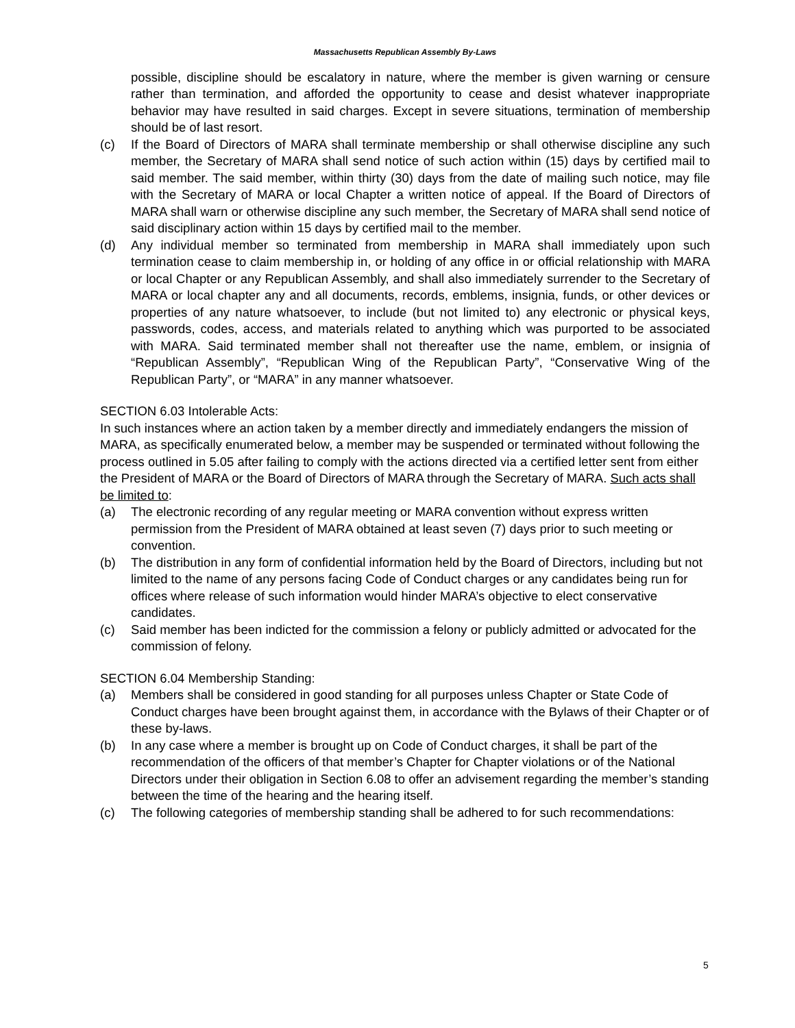Massachusetts Republican Assembly By-Laws
possible, discipline should be escalatory in nature, where the member is given warning or censure rather than termination, and afforded the opportunity to cease and desist whatever inappropriate behavior may have resulted in said charges. Except in severe situations, termination of membership should be of last resort.
(c) If the Board of Directors of MARA shall terminate membership or shall otherwise discipline any such member, the Secretary of MARA shall send notice of such action within (15) days by certified mail to said member. The said member, within thirty (30) days from the date of mailing such notice, may file with the Secretary of MARA or local Chapter a written notice of appeal. If the Board of Directors of MARA shall warn or otherwise discipline any such member, the Secretary of MARA shall send notice of said disciplinary action within 15 days by certified mail to the member.
(d) Any individual member so terminated from membership in MARA shall immediately upon such termination cease to claim membership in, or holding of any office in or official relationship with MARA or local Chapter or any Republican Assembly, and shall also immediately surrender to the Secretary of MARA or local chapter any and all documents, records, emblems, insignia, funds, or other devices or properties of any nature whatsoever, to include (but not limited to) any electronic or physical keys, passwords, codes, access, and materials related to anything which was purported to be associated with MARA. Said terminated member shall not thereafter use the name, emblem, or insignia of “Republican Assembly”, “Republican Wing of the Republican Party”, “Conservative Wing of the Republican Party”, or “MARA” in any manner whatsoever.
SECTION 6.03 Intolerable Acts:
In such instances where an action taken by a member directly and immediately endangers the mission of MARA, as specifically enumerated below, a member may be suspended or terminated without following the process outlined in 5.05 after failing to comply with the actions directed via a certified letter sent from either the President of MARA or the Board of Directors of MARA through the Secretary of MARA. Such acts shall be limited to:
(a) The electronic recording of any regular meeting or MARA convention without express written permission from the President of MARA obtained at least seven (7) days prior to such meeting or convention.
(b) The distribution in any form of confidential information held by the Board of Directors, including but not limited to the name of any persons facing Code of Conduct charges or any candidates being run for offices where release of such information would hinder MARA’s objective to elect conservative candidates.
(c) Said member has been indicted for the commission a felony or publicly admitted or advocated for the commission of felony.
SECTION 6.04 Membership Standing:
(a) Members shall be considered in good standing for all purposes unless Chapter or State Code of Conduct charges have been brought against them, in accordance with the Bylaws of their Chapter or of these by-laws.
(b) In any case where a member is brought up on Code of Conduct charges, it shall be part of the recommendation of the officers of that member’s Chapter for Chapter violations or of the National Directors under their obligation in Section 6.08 to offer an advisement regarding the member’s standing between the time of the hearing and the hearing itself.
(c) The following categories of membership standing shall be adhered to for such recommendations:
5